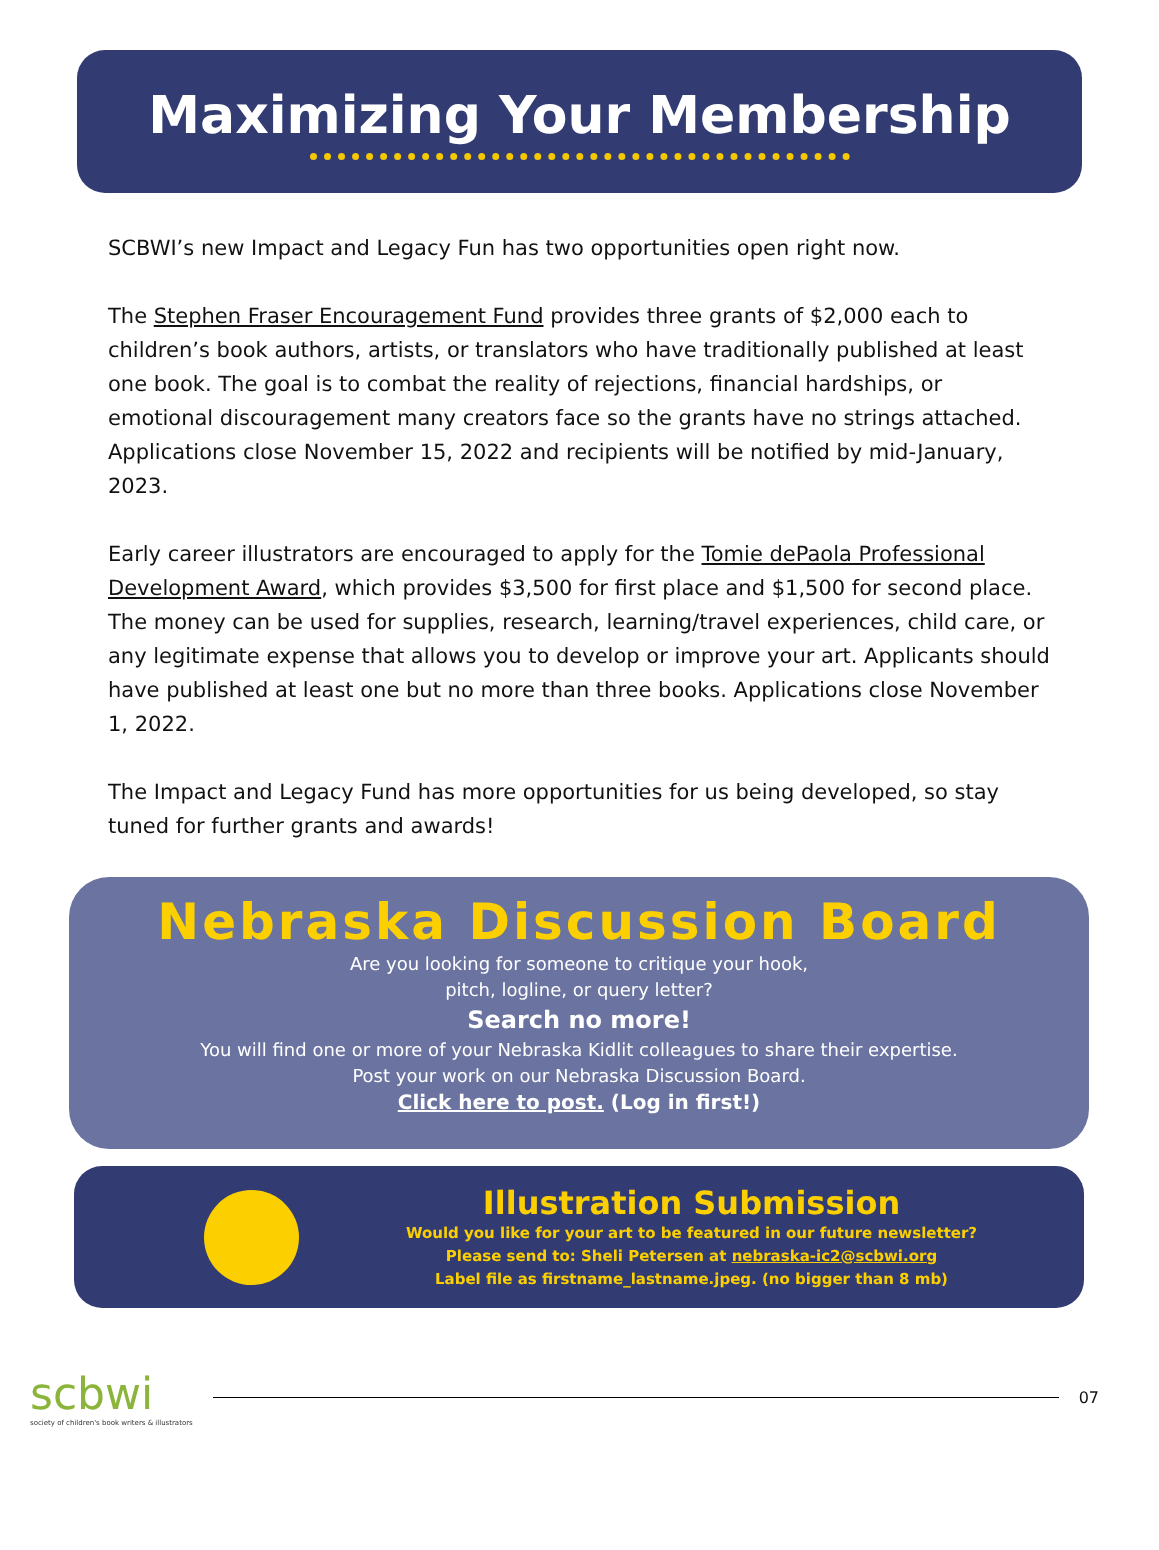Maximizing Your Membership
SCBWI’s new Impact and Legacy Fun has two opportunities open right now.
The Stephen Fraser Encouragement Fund provides three grants of $2,000 each to children’s book authors, artists, or translators who have traditionally published at least one book. The goal is to combat the reality of rejections, financial hardships, or emotional discouragement many creators face so the grants have no strings attached. Applications close November 15, 2022 and recipients will be notified by mid-January, 2023.
Early career illustrators are encouraged to apply for the Tomie dePaola Professional Development Award, which provides $3,500 for first place and $1,500 for second place. The money can be used for supplies, research, learning/travel experiences, child care, or any legitimate expense that allows you to develop or improve your art. Applicants should have published at least one but no more than three books. Applications close November 1, 2022.
The Impact and Legacy Fund has more opportunities for us being developed, so stay tuned for further grants and awards!
Nebraska Discussion Board
Are you looking for someone to critique your hook,
pitch, logline, or query letter?
Search no more!
You will find one or more of your Nebraska Kidlit colleagues to share their expertise.
Post your work on our Nebraska Discussion Board.
Click here to post. (Log in first!)
Illustration Submission
Would you like for your art to be featured in our future newsletter?
Please send to: Sheli Petersen at nebraska-ic2@scbwi.org
Label file as firstname_lastname.jpeg. (no bigger than 8 mb)
scbwi
society of children's book writers & illustrators
07